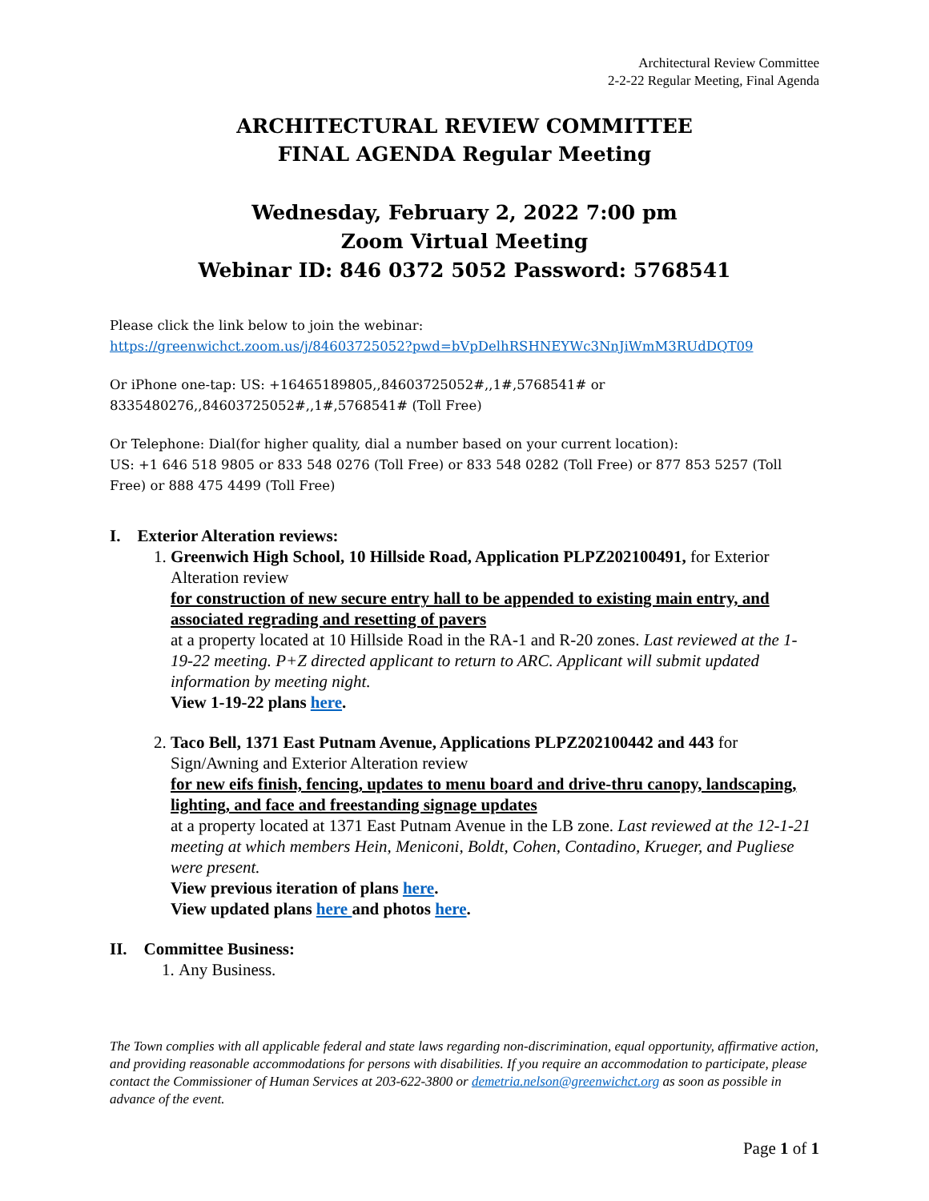Architectural Review Committee
2-2-22 Regular Meeting, Final Agenda
ARCHITECTURAL REVIEW COMMITTEE
FINAL AGENDA Regular Meeting
Wednesday, February 2, 2022 7:00 pm
Zoom Virtual Meeting
Webinar ID: 846 0372 5052 Password: 5768541
Please click the link below to join the webinar:
https://greenwichct.zoom.us/j/84603725052?pwd=bVpDelhRSHNEYWc3NnJiWmM3RUdDQT09
Or iPhone one-tap: US: +16465189805,,84603725052#,,1#,5768541# or
8335480276,,84603725052#,,1#,5768541# (Toll Free)
Or Telephone: Dial(for higher quality, dial a number based on your current location):
US: +1 646 518 9805 or 833 548 0276 (Toll Free) or 833 548 0282 (Toll Free) or 877 853 5257 (Toll Free) or 888 475 4499 (Toll Free)
I. Exterior Alteration reviews:
1. Greenwich High School, 10 Hillside Road, Application PLPZ202100491, for Exterior Alteration review for construction of new secure entry hall to be appended to existing main entry, and associated regrading and resetting of pavers at a property located at 10 Hillside Road in the RA-1 and R-20 zones. Last reviewed at the 1-19-22 meeting. P+Z directed applicant to return to ARC. Applicant will submit updated information by meeting night.
View 1-19-22 plans here.
2. Taco Bell, 1371 East Putnam Avenue, Applications PLPZ202100442 and 443 for Sign/Awning and Exterior Alteration review for new eifs finish, fencing, updates to menu board and drive-thru canopy, landscaping, lighting, and face and freestanding signage updates at a property located at 1371 East Putnam Avenue in the LB zone. Last reviewed at the 12-1-21 meeting at which members Hein, Meniconi, Boldt, Cohen, Contadino, Krueger, and Pugliese were present.
View previous iteration of plans here.
View updated plans here and photos here.
II. Committee Business:
1. Any Business.
The Town complies with all applicable federal and state laws regarding non-discrimination, equal opportunity, affirmative action, and providing reasonable accommodations for persons with disabilities. If you require an accommodation to participate, please contact the Commissioner of Human Services at 203-622-3800 or demetria.nelson@greenwichct.org as soon as possible in advance of the event.
Page 1 of 1